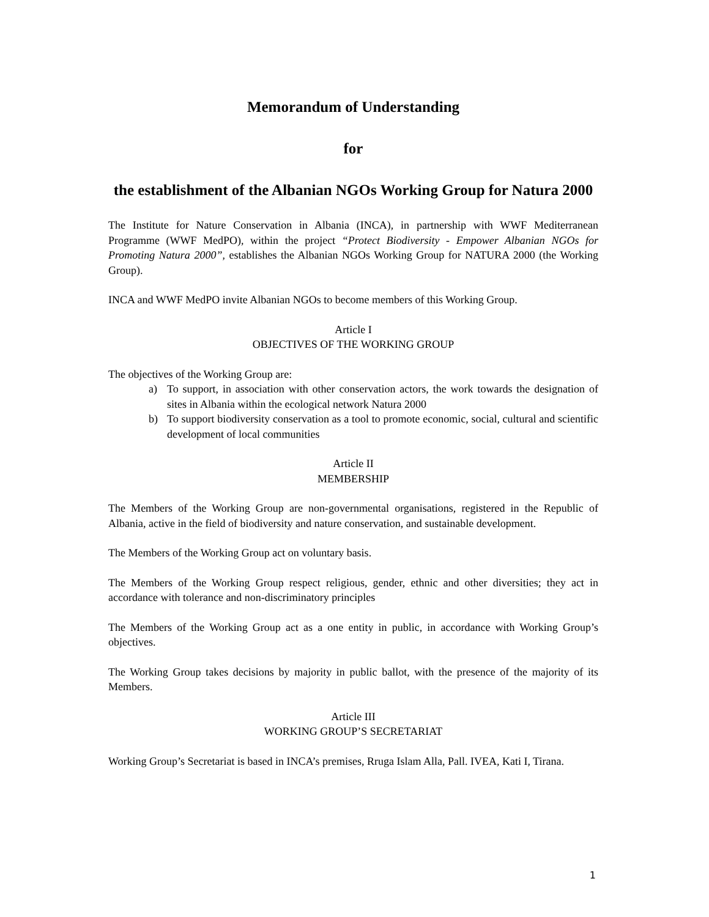Memorandum of Understanding
for
the establishment of the Albanian NGOs Working Group for Natura 2000
The Institute for Nature Conservation in Albania (INCA), in partnership with WWF Mediterranean Programme (WWF MedPO), within the project “Protect Biodiversity - Empower Albanian NGOs for Promoting Natura 2000”, establishes the Albanian NGOs Working Group for NATURA 2000 (the Working Group).
INCA and WWF MedPO invite Albanian NGOs to become members of this Working Group.
Article I
OBJECTIVES OF THE WORKING GROUP
The objectives of the Working Group are:
a) To support, in association with other conservation actors, the work towards the designation of sites in Albania within the ecological network Natura 2000
b) To support biodiversity conservation as a tool to promote economic, social, cultural and scientific development of local communities
Article II
MEMBERSHIP
The Members of the Working Group are non-governmental organisations, registered in the Republic of Albania, active in the field of biodiversity and nature conservation, and sustainable development.
The Members of the Working Group act on voluntary basis.
The Members of the Working Group respect religious, gender, ethnic and other diversities; they act in accordance with tolerance and non-discriminatory principles
The Members of the Working Group act as a one entity in public, in accordance with Working Group’s objectives.
The Working Group takes decisions by majority in public ballot, with the presence of the majority of its Members.
Article III
WORKING GROUP’S SECRETARIAT
Working Group’s Secretariat is based in INCA’s premises, Rruga Islam Alla, Pall. IVEA, Kati I, Tirana.
1